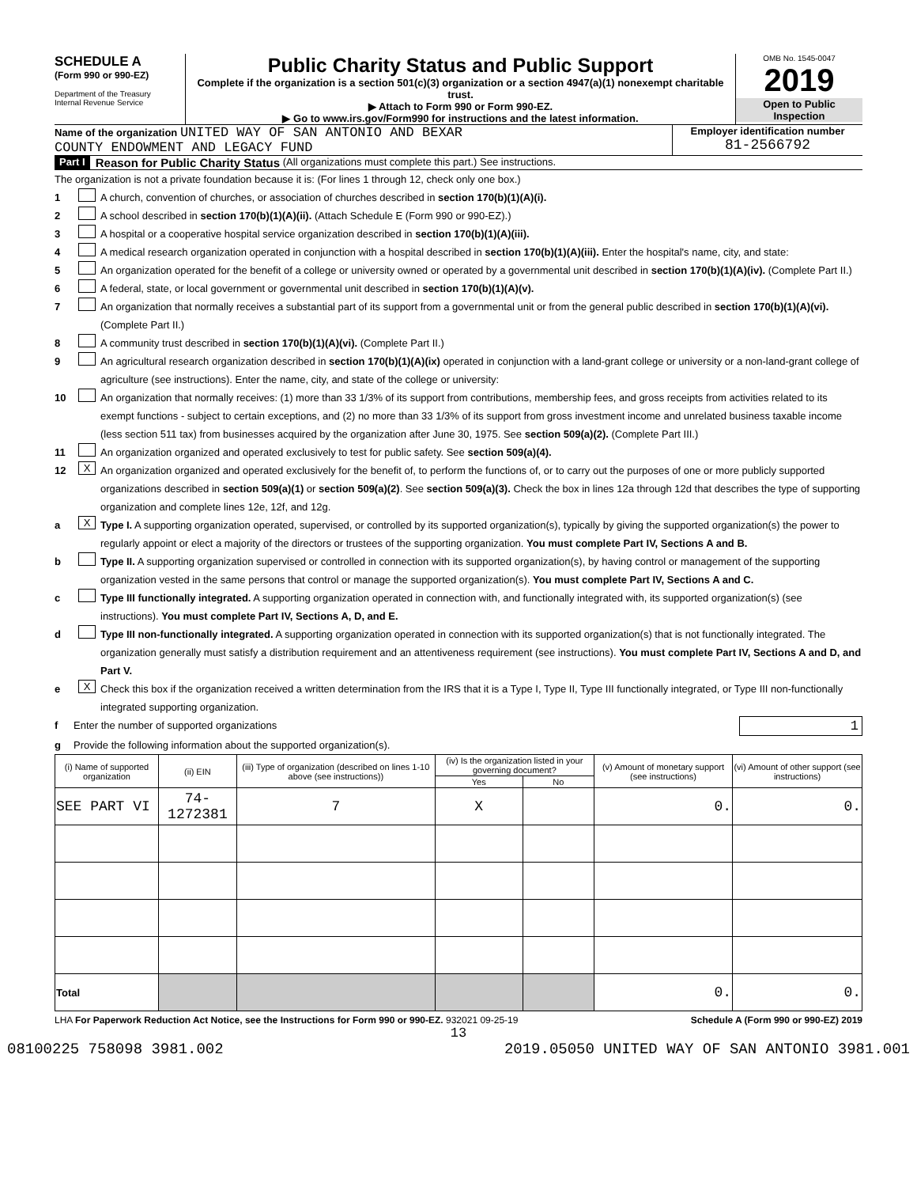SCHEDULE A
(Form 990 or 990-EZ)
Department of the Treasury
Internal Revenue Service
Public Charity Status and Public Support
Complete if the organization is a section 501(c)(3) organization or a section 4947(a)(1) nonexempt charitable trust.
▶ Attach to Form 990 or Form 990-EZ.
▶ Go to www.irs.gov/Form990 for instructions and the latest information.
OMB No. 1545-0047
2019
Open to Public Inspection
Name of the organization UNITED WAY OF SAN ANTONIO AND BEXAR
COUNTY ENDOWMENT AND LEGACY FUND
Employer identification number
81-2566792
Part I Reason for Public Charity Status (All organizations must complete this part.) See instructions.
The organization is not a private foundation because it is: (For lines 1 through 12, check only one box.)
1 A church, convention of churches, or association of churches described in section 170(b)(1)(A)(i).
2 A school described in section 170(b)(1)(A)(ii). (Attach Schedule E (Form 990 or 990-EZ).)
3 A hospital or a cooperative hospital service organization described in section 170(b)(1)(A)(iii).
4 A medical research organization operated in conjunction with a hospital described in section 170(b)(1)(A)(iii). Enter the hospital's name, city, and state:
5 An organization operated for the benefit of a college or university owned or operated by a governmental unit described in section 170(b)(1)(A)(iv). (Complete Part II.)
6 A federal, state, or local government or governmental unit described in section 170(b)(1)(A)(v).
7 An organization that normally receives a substantial part of its support from a governmental unit or from the general public described in section 170(b)(1)(A)(vi). (Complete Part II.)
8 A community trust described in section 170(b)(1)(A)(vi). (Complete Part II.)
9 An agricultural research organization described in section 170(b)(1)(A)(ix) operated in conjunction with a land-grant college or university or a non-land-grant college of agriculture (see instructions). Enter the name, city, and state of the college or university:
10 An organization that normally receives: (1) more than 33 1/3% of its support from contributions, membership fees, and gross receipts from activities related to its exempt functions - subject to certain exceptions, and (2) no more than 33 1/3% of its support from gross investment income and unrelated business taxable income (less section 511 tax) from businesses acquired by the organization after June 30, 1975. See section 509(a)(2). (Complete Part III.)
11 An organization organized and operated exclusively to test for public safety. See section 509(a)(4).
12 X An organization organized and operated exclusively for the benefit of, to perform the functions of, or to carry out the purposes of one or more publicly supported organizations described in section 509(a)(1) or section 509(a)(2). See section 509(a)(3). Check the box in lines 12a through 12d that describes the type of supporting organization and complete lines 12e, 12f, and 12g.
a X Type I. A supporting organization operated, supervised, or controlled by its supported organization(s), typically by giving the supported organization(s) the power to regularly appoint or elect a majority of the directors or trustees of the supporting organization. You must complete Part IV, Sections A and B.
b Type II. A supporting organization supervised or controlled in connection with its supported organization(s), by having control or management of the supporting organization vested in the same persons that control or manage the supported organization(s). You must complete Part IV, Sections A and C.
c Type III functionally integrated. A supporting organization operated in connection with, and functionally integrated with, its supported organization(s) (see instructions). You must complete Part IV, Sections A, D, and E.
d Type III non-functionally integrated. A supporting organization operated in connection with its supported organization(s) that is not functionally integrated. The organization generally must satisfy a distribution requirement and an attentiveness requirement (see instructions). You must complete Part IV, Sections A and D, and Part V.
e X Check this box if the organization received a written determination from the IRS that it is a Type I, Type II, Type III functionally integrated, or Type III non-functionally integrated supporting organization.
f Enter the number of supported organizations 1
g Provide the following information about the supported organization(s).
| (i) Name of supported organization | (ii) EIN | (iii) Type of organization (described on lines 1-10 above (see instructions)) | (iv) Is the organization listed in your governing document? | | (v) Amount of monetary support (see instructions) | (vi) Amount of other support (see instructions) |
| --- | --- | --- | --- | --- | --- | --- |
| | | | Yes | No | | |
| SEE PART VI | 74-1272381 | 7 | X | | 0. | 0. |
| Total | | | | | 0. | 0. |
LHA For Paperwork Reduction Act Notice, see the Instructions for Form 990 or 990-EZ. 932021 09-25-19 Schedule A (Form 990 or 990-EZ) 2019
13
08100225 758098 3981.002 2019.05050 UNITED WAY OF SAN ANTONIO 3981.001